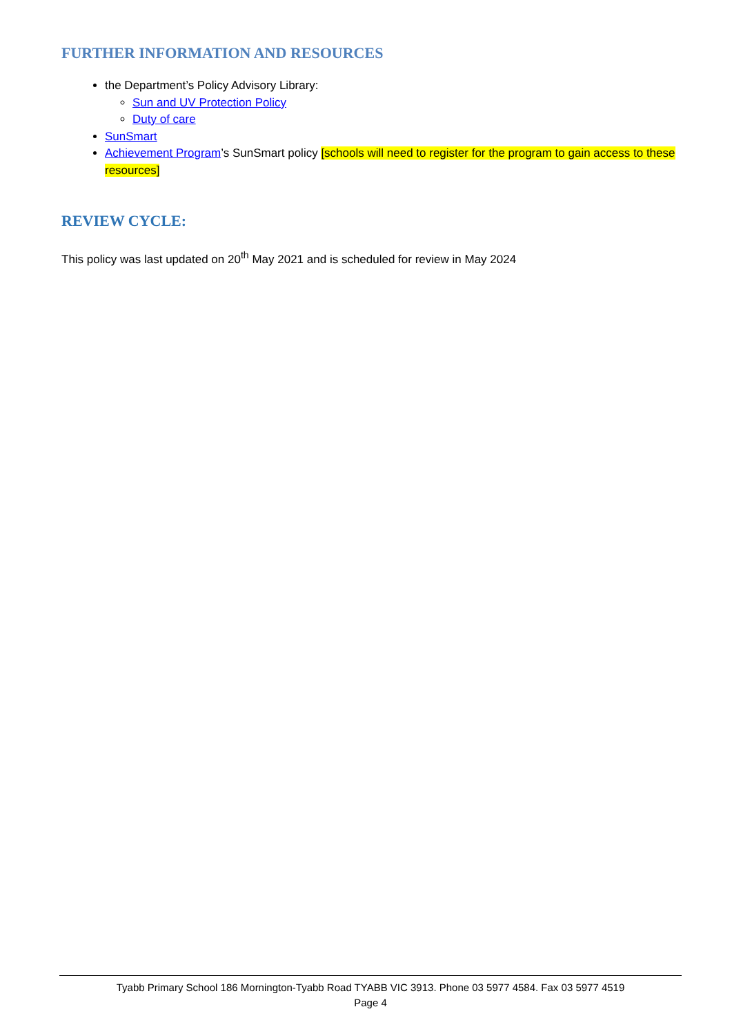FURTHER INFORMATION AND RESOURCES
the Department’s Policy Advisory Library:
Sun and UV Protection Policy
Duty of care
SunSmart
Achievement Program’s SunSmart policy [schools will need to register for the program to gain access to these resources]
REVIEW CYCLE:
This policy was last updated on 20<sup>th</sup> May 2021 and is scheduled for review in May 2024
Tyabb Primary School 186 Mornington-Tyabb Road TYABB VIC 3913. Phone 03 5977 4584. Fax 03 5977 4519
Page 4